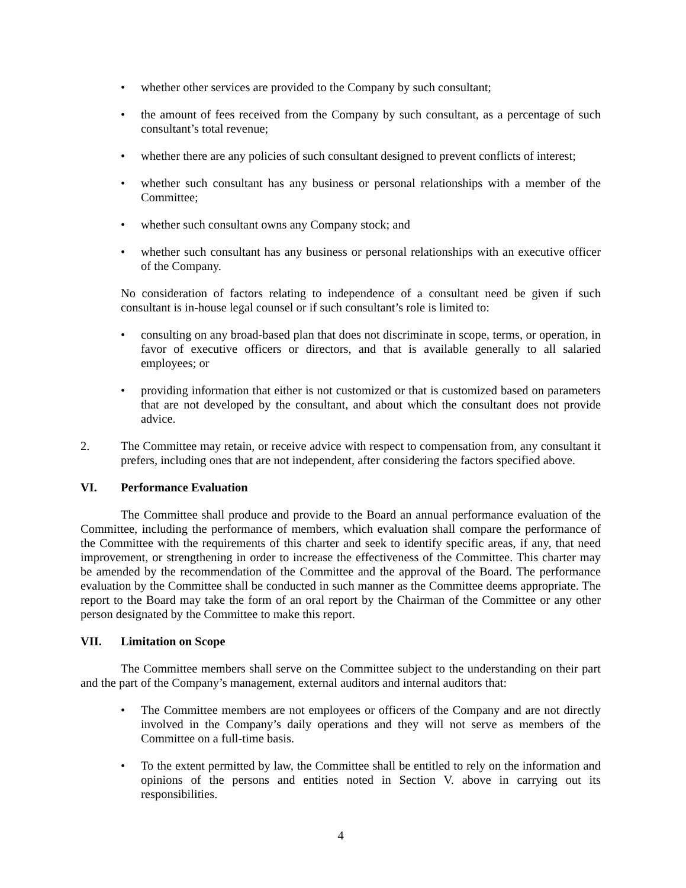• whether other services are provided to the Company by such consultant;
• the amount of fees received from the Company by such consultant, as a percentage of such consultant’s total revenue;
• whether there are any policies of such consultant designed to prevent conflicts of interest;
• whether such consultant has any business or personal relationships with a member of the Committee;
• whether such consultant owns any Company stock; and
• whether such consultant has any business or personal relationships with an executive officer of the Company.
No consideration of factors relating to independence of a consultant need be given if such consultant is in-house legal counsel or if such consultant’s role is limited to:
• consulting on any broad-based plan that does not discriminate in scope, terms, or operation, in favor of executive officers or directors, and that is available generally to all salaried employees; or
• providing information that either is not customized or that is customized based on parameters that are not developed by the consultant, and about which the consultant does not provide advice.
2. The Committee may retain, or receive advice with respect to compensation from, any consultant it prefers, including ones that are not independent, after considering the factors specified above.
VI. Performance Evaluation
The Committee shall produce and provide to the Board an annual performance evaluation of the Committee, including the performance of members, which evaluation shall compare the performance of the Committee with the requirements of this charter and seek to identify specific areas, if any, that need improvement, or strengthening in order to increase the effectiveness of the Committee. This charter may be amended by the recommendation of the Committee and the approval of the Board. The performance evaluation by the Committee shall be conducted in such manner as the Committee deems appropriate. The report to the Board may take the form of an oral report by the Chairman of the Committee or any other person designated by the Committee to make this report.
VII. Limitation on Scope
The Committee members shall serve on the Committee subject to the understanding on their part and the part of the Company’s management, external auditors and internal auditors that:
• The Committee members are not employees or officers of the Company and are not directly involved in the Company’s daily operations and they will not serve as members of the Committee on a full-time basis.
• To the extent permitted by law, the Committee shall be entitled to rely on the information and opinions of the persons and entities noted in Section V. above in carrying out its responsibilities.
4